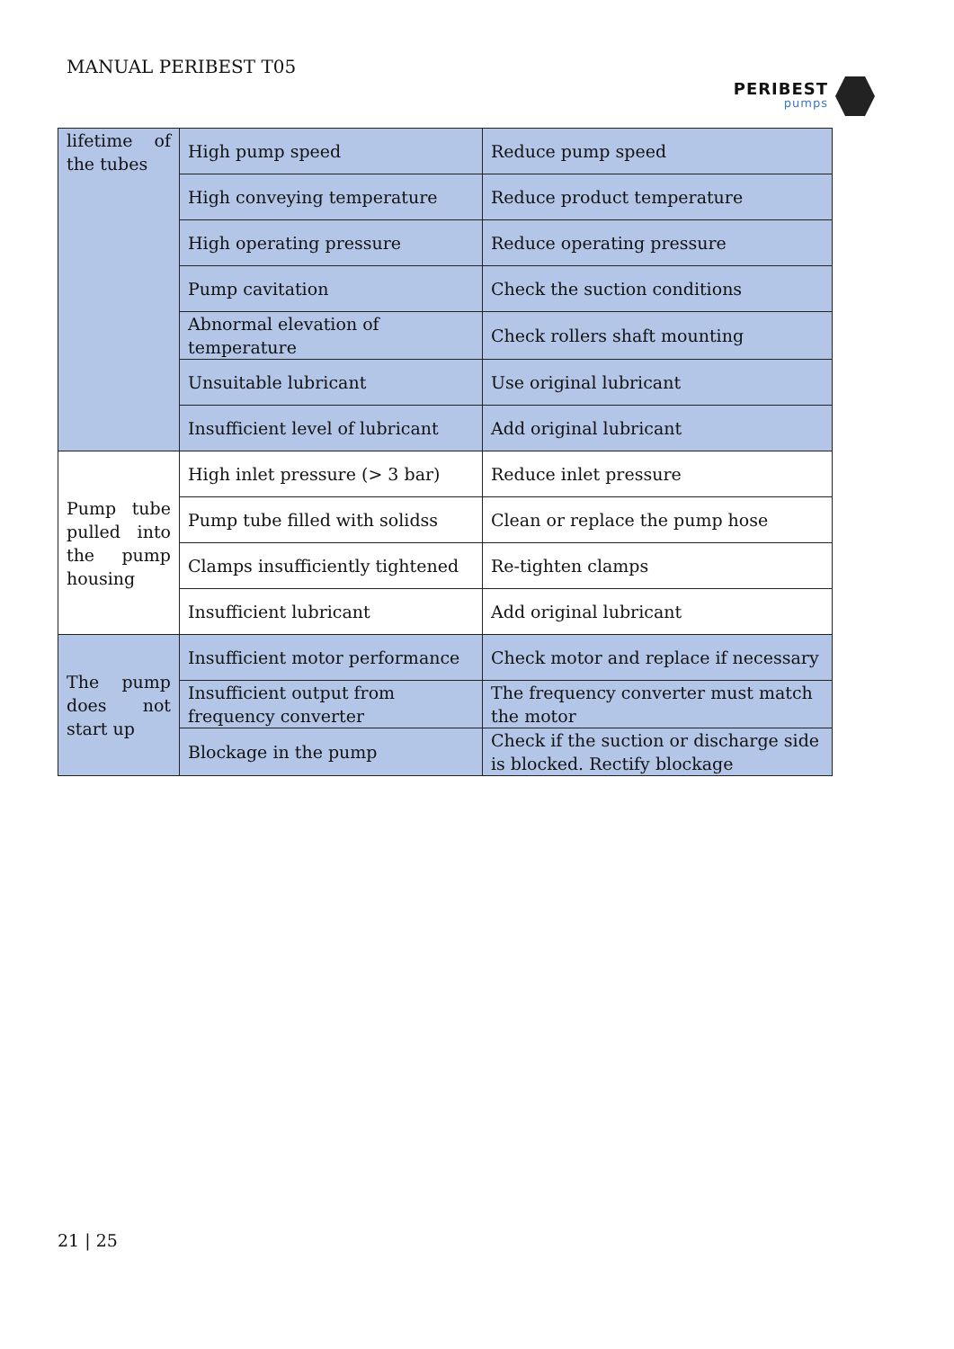MANUAL PERIBEST T05
PERIBEST
pumps
| lifetime of the tubes | High pump speed | Reduce pump speed |
| | High conveying temperature | Reduce product temperature |
| | High operating pressure | Reduce operating pressure |
| | Pump cavitation | Check the suction conditions |
| | Abnormal elevation of temperature | Check rollers shaft mounting |
| | Unsuitable lubricant | Use original lubricant |
| | Insufficient level of lubricant | Add original lubricant |
| Pump tube pulled into the pump housing | High inlet pressure (> 3 bar) | Reduce inlet pressure |
| | Pump tube filled with solidss | Clean or replace the pump hose |
| | Clamps insufficiently tightened | Re-tighten clamps |
| | Insufficient lubricant | Add original lubricant |
| The pump does not start up | Insufficient motor performance | Check motor and replace if necessary |
| | Insufficient output from frequency converter | The frequency converter must match the motor |
| | Blockage in the pump | Check if the suction or discharge side is blocked. Rectify blockage |
21 | 25